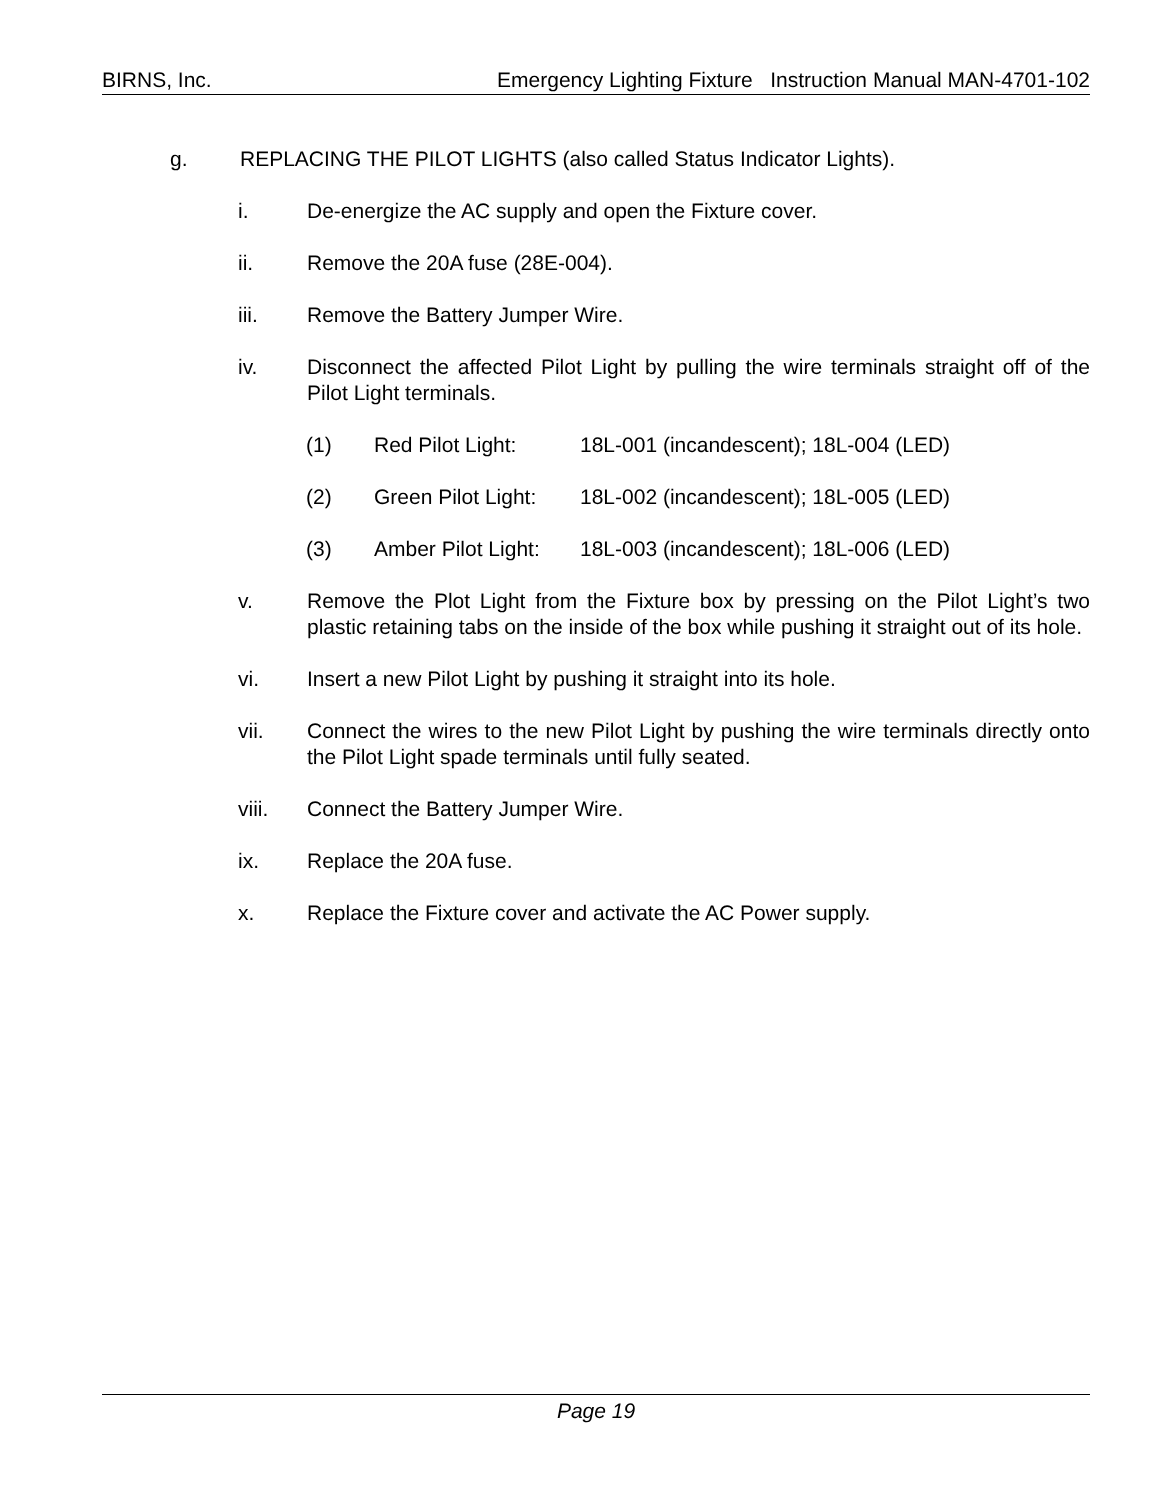BIRNS, Inc. Emergency Lighting Fixture Instruction Manual MAN-4701-102
g. REPLACING THE PILOT LIGHTS (also called Status Indicator Lights).
i. De-energize the AC supply and open the Fixture cover.
ii. Remove the 20A fuse (28E-004).
iii. Remove the Battery Jumper Wire.
iv. Disconnect the affected Pilot Light by pulling the wire terminals straight off of the Pilot Light terminals.
(1) Red Pilot Light: 18L-001 (incandescent); 18L-004 (LED)
(2) Green Pilot Light: 18L-002 (incandescent); 18L-005 (LED)
(3) Amber Pilot Light: 18L-003 (incandescent); 18L-006 (LED)
v. Remove the Plot Light from the Fixture box by pressing on the Pilot Light’s two plastic retaining tabs on the inside of the box while pushing it straight out of its hole.
vi. Insert a new Pilot Light by pushing it straight into its hole.
vii. Connect the wires to the new Pilot Light by pushing the wire terminals directly onto the Pilot Light spade terminals until fully seated.
viii. Connect the Battery Jumper Wire.
ix. Replace the 20A fuse.
x. Replace the Fixture cover and activate the AC Power supply.
Page 19